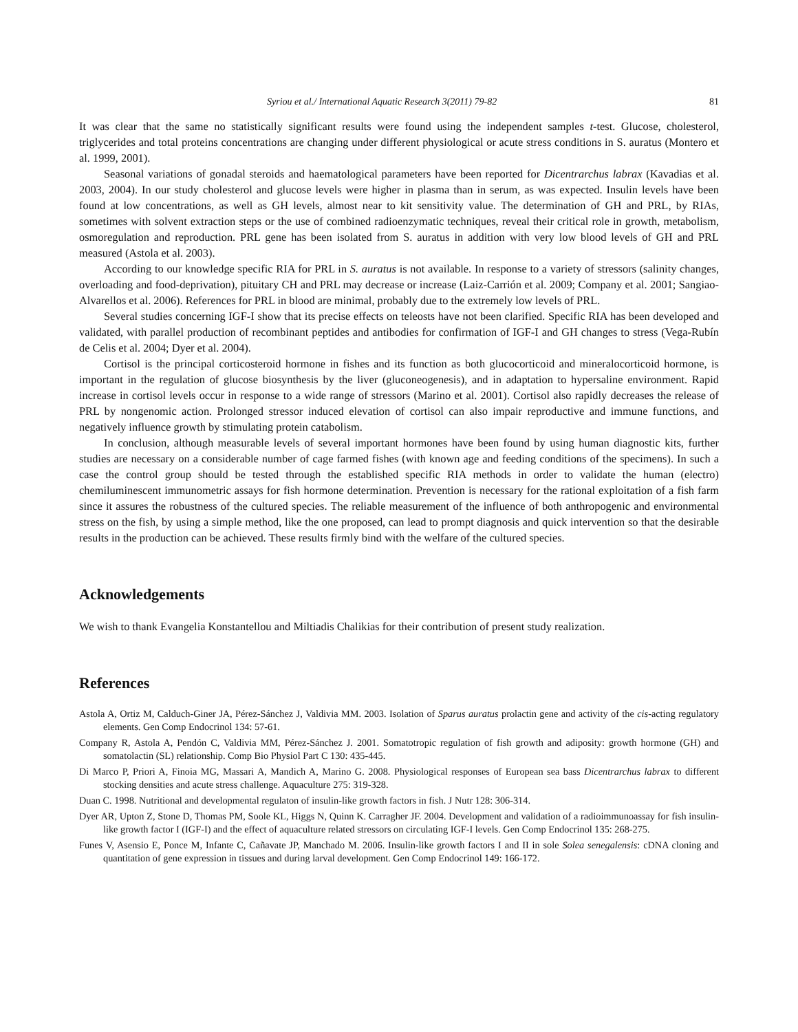Syriou et al./ International Aquatic Research 3(2011) 79-82 81
It was clear that the same no statistically significant results were found using the independent samples t-test. Glucose, cholesterol, triglycerides and total proteins concentrations are changing under different physiological or acute stress conditions in S. auratus (Montero et al. 1999, 2001).
Seasonal variations of gonadal steroids and haematological parameters have been reported for Dicentrarchus labrax (Kavadias et al. 2003, 2004). In our study cholesterol and glucose levels were higher in plasma than in serum, as was expected. Insulin levels have been found at low concentrations, as well as GH levels, almost near to kit sensitivity value. The determination of GH and PRL, by RIAs, sometimes with solvent extraction steps or the use of combined radioenzymatic techniques, reveal their critical role in growth, metabolism, osmoregulation and reproduction. PRL gene has been isolated from S. auratus in addition with very low blood levels of GH and PRL measured (Astola et al. 2003).
According to our knowledge specific RIA for PRL in S. auratus is not available. In response to a variety of stressors (salinity changes, overloading and food-deprivation), pituitary CH and PRL may decrease or increase (Laiz-Carrión et al. 2009; Company et al. 2001; Sangiao-Alvarellos et al. 2006). References for PRL in blood are minimal, probably due to the extremely low levels of PRL.
Several studies concerning IGF-I show that its precise effects on teleosts have not been clarified. Specific RIA has been developed and validated, with parallel production of recombinant peptides and antibodies for confirmation of IGF-I and GH changes to stress (Vega-Rubín de Celis et al. 2004; Dyer et al. 2004).
Cortisol is the principal corticosteroid hormone in fishes and its function as both glucocorticoid and mineralocorticoid hormone, is important in the regulation of glucose biosynthesis by the liver (gluconeogenesis), and in adaptation to hypersaline environment. Rapid increase in cortisol levels occur in response to a wide range of stressors (Marino et al. 2001). Cortisol also rapidly decreases the release of PRL by nongenomic action. Prolonged stressor induced elevation of cortisol can also impair reproductive and immune functions, and negatively influence growth by stimulating protein catabolism.
In conclusion, although measurable levels of several important hormones have been found by using human diagnostic kits, further studies are necessary on a considerable number of cage farmed fishes (with known age and feeding conditions of the specimens). In such a case the control group should be tested through the established specific RIA methods in order to validate the human (electro) chemiluminescent immunometric assays for fish hormone determination. Prevention is necessary for the rational exploitation of a fish farm since it assures the robustness of the cultured species. The reliable measurement of the influence of both anthropogenic and environmental stress on the fish, by using a simple method, like the one proposed, can lead to prompt diagnosis and quick intervention so that the desirable results in the production can be achieved. These results firmly bind with the welfare of the cultured species.
Acknowledgements
We wish to thank Evangelia Konstantellou and Miltiadis Chalikias for their contribution of present study realization.
References
Astola A, Ortiz M, Calduch-Giner JA, Pérez-Sánchez J, Valdivia MM. 2003. Isolation of Sparus auratus prolactin gene and activity of the cis-acting regulatory elements. Gen Comp Endocrinol 134: 57-61.
Company R, Astola A, Pendón C, Valdivia MM, Pérez-Sánchez J. 2001. Somatotropic regulation of fish growth and adiposity: growth hormone (GH) and somatolactin (SL) relationship. Comp Bio Physiol Part C 130: 435-445.
Di Marco P, Priori A, Finoia MG, Massari A, Mandich A, Marino G. 2008. Physiological responses of European sea bass Dicentrarchus labrax to different stocking densities and acute stress challenge. Aquaculture 275: 319-328.
Duan C. 1998. Nutritional and developmental regulaton of insulin-like growth factors in fish. J Nutr 128: 306-314.
Dyer AR, Upton Z, Stone D, Thomas PM, Soole KL, Higgs N, Quinn K. Carragher JF. 2004. Development and validation of a radioimmunoassay for fish insulin-like growth factor I (IGF-I) and the effect of aquaculture related stressors on circulating IGF-I levels. Gen Comp Endocrinol 135: 268-275.
Funes V, Asensio E, Ponce M, Infante C, Cañavate JP, Manchado M. 2006. Insulin-like growth factors I and II in sole Solea senegalensis: cDNA cloning and quantitation of gene expression in tissues and during larval development. Gen Comp Endocrinol 149: 166-172.